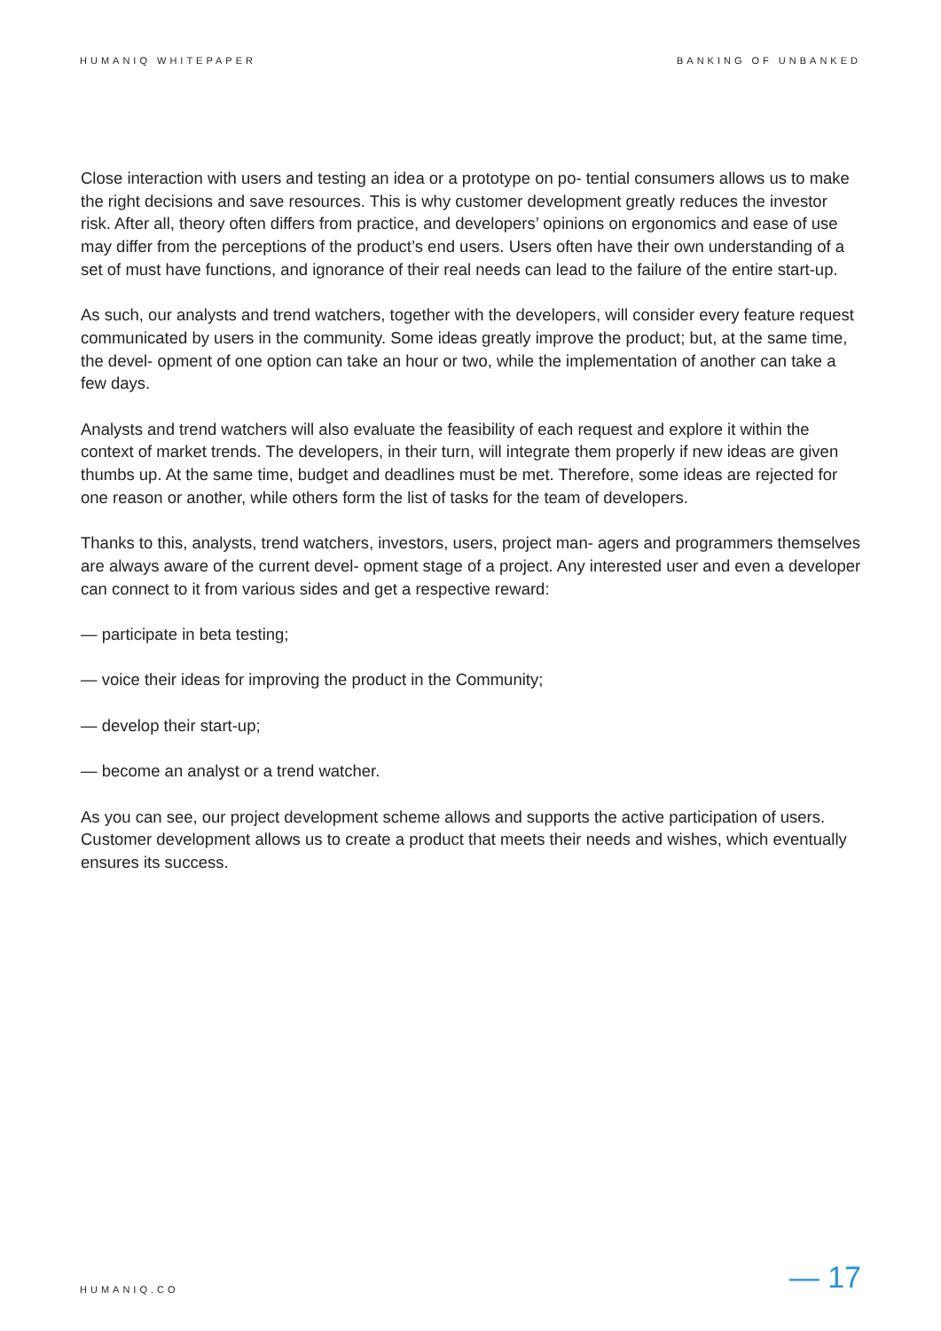HUMANIQ WHITEPAPER BANKING OF UNBANKED
Close interaction with users and testing an idea or a prototype on po- tential consumers allows us to make the right decisions and save resources. This is why customer development greatly reduces the investor risk. After all, theory often differs from practice, and developers’ opinions on ergonomics and ease of use may differ from the perceptions of the product’s end users. Users often have their own understanding of a set of must have functions, and ignorance of their real needs can lead to the failure of the entire start-up.
As such, our analysts and trend watchers, together with the developers, will consider every feature request communicated by users in the community. Some ideas greatly improve the product; but, at the same time, the devel- opment of one option can take an hour or two, while the implementation of another can take a few days.
Analysts and trend watchers will also evaluate the feasibility of each request and explore it within the context of market trends. The developers, in their turn, will integrate them properly if new ideas are given thumbs up. At the same time, budget and deadlines must be met. Therefore, some ideas are rejected for one reason or another, while others form the list of tasks for the team of developers.
Thanks to this, analysts, trend watchers, investors, users, project man- agers and programmers themselves are always aware of the current devel- opment stage of a project. Any interested user and even a developer can connect to it from various sides and get a respective reward:
— participate in beta testing;
— voice their ideas for improving the product in the Community;
— develop their start-up;
— become an analyst or a trend watcher.
As you can see, our project development scheme allows and supports the active participation of users. Customer development allows us to create a product that meets their needs and wishes, which eventually ensures its success.
HUMANIQ.CO — 17